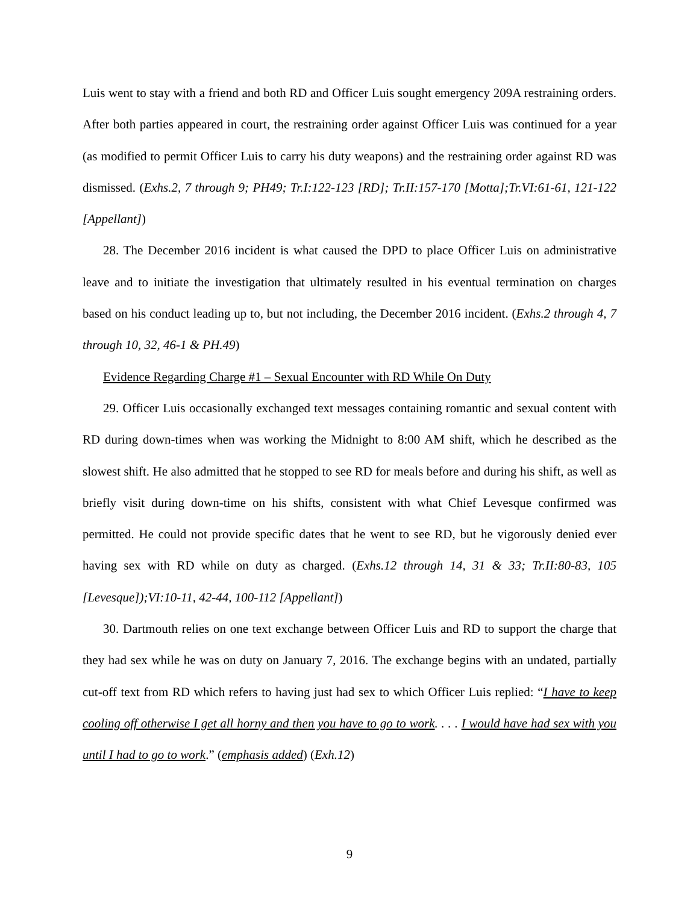Luis went to stay with a friend and both RD and Officer Luis sought emergency 209A restraining orders. After both parties appeared in court, the restraining order against Officer Luis was continued for a year (as modified to permit Officer Luis to carry his duty weapons) and the restraining order against RD was dismissed. (Exhs.2, 7 through 9; PH49; Tr.I:122-123 [RD]; Tr.II:157-170 [Motta];Tr.VI:61-61, 121-122 [Appellant])
28. The December 2016 incident is what caused the DPD to place Officer Luis on administrative leave and to initiate the investigation that ultimately resulted in his eventual termination on charges based on his conduct leading up to, but not including, the December 2016 incident. (Exhs.2 through 4, 7 through 10, 32, 46-1 & PH.49)
Evidence Regarding Charge #1 – Sexual Encounter with RD While On Duty
29. Officer Luis occasionally exchanged text messages containing romantic and sexual content with RD during down-times when was working the Midnight to 8:00 AM shift, which he described as the slowest shift. He also admitted that he stopped to see RD for meals before and during his shift, as well as briefly visit during down-time on his shifts, consistent with what Chief Levesque confirmed was permitted. He could not provide specific dates that he went to see RD, but he vigorously denied ever having sex with RD while on duty as charged. (Exhs.12 through 14, 31 & 33; Tr.II:80-83, 105 [Levesque]);VI:10-11, 42-44, 100-112 [Appellant])
30. Dartmouth relies on one text exchange between Officer Luis and RD to support the charge that they had sex while he was on duty on January 7, 2016. The exchange begins with an undated, partially cut-off text from RD which refers to having just had sex to which Officer Luis replied: “I have to keep cooling off otherwise I get all horny and then you have to go to work. . . . I would have had sex with you until I had to go to work.” (emphasis added) (Exh.12)
9